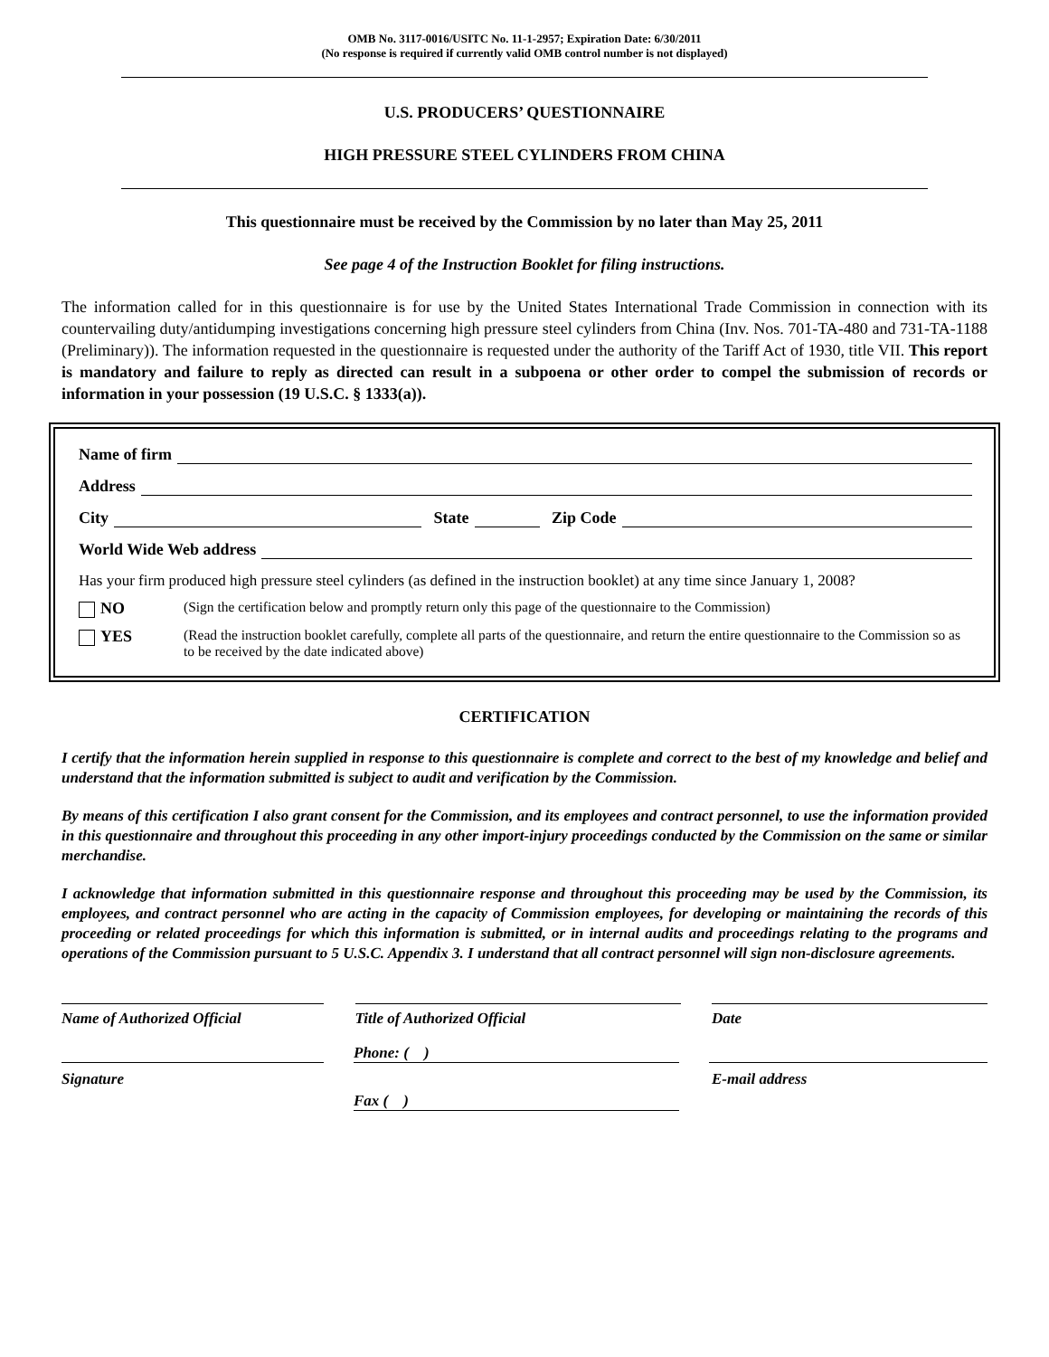OMB No. 3117-0016/USITC No. 11-1-2957; Expiration Date: 6/30/2011
(No response is required if currently valid OMB control number is not displayed)
U.S. PRODUCERS’ QUESTIONNAIRE
HIGH PRESSURE STEEL CYLINDERS FROM CHINA
This questionnaire must be received by the Commission by no later than May 25, 2011
See page 4 of the Instruction Booklet for filing instructions.
The information called for in this questionnaire is for use by the United States International Trade Commission in connection with its countervailing duty/antidumping investigations concerning high pressure steel cylinders from China (Inv. Nos. 701-TA-480 and 731-TA-1188 (Preliminary)). The information requested in the questionnaire is requested under the authority of the Tariff Act of 1930, title VII. This report is mandatory and failure to reply as directed can result in a subpoena or other order to compel the submission of records or information in your possession (19 U.S.C. § 1333(a)).
Name of firm
Address
City State Zip Code
World Wide Web address
Has your firm produced high pressure steel cylinders (as defined in the instruction booklet) at any time since January 1, 2008?
NO (Sign the certification below and promptly return only this page of the questionnaire to the Commission)
YES (Read the instruction booklet carefully, complete all parts of the questionnaire, and return the entire questionnaire to the Commission so as to be received by the date indicated above)
CERTIFICATION
I certify that the information herein supplied in response to this questionnaire is complete and correct to the best of my knowledge and belief and understand that the information submitted is subject to audit and verification by the Commission.
By means of this certification I also grant consent for the Commission, and its employees and contract personnel, to use the information provided in this questionnaire and throughout this proceeding in any other import-injury proceedings conducted by the Commission on the same or similar merchandise.
I acknowledge that information submitted in this questionnaire response and throughout this proceeding may be used by the Commission, its employees, and contract personnel who are acting in the capacity of Commission employees, for developing or maintaining the records of this proceeding or related proceedings for which this information is submitted, or in internal audits and proceedings relating to the programs and operations of the Commission pursuant to 5 U.S.C. Appendix 3. I understand that all contract personnel will sign non-disclosure agreements.
Name of Authorized Official Title of Authorized Official Date
Phone: ( )
Signature E-mail address
Fax ( )